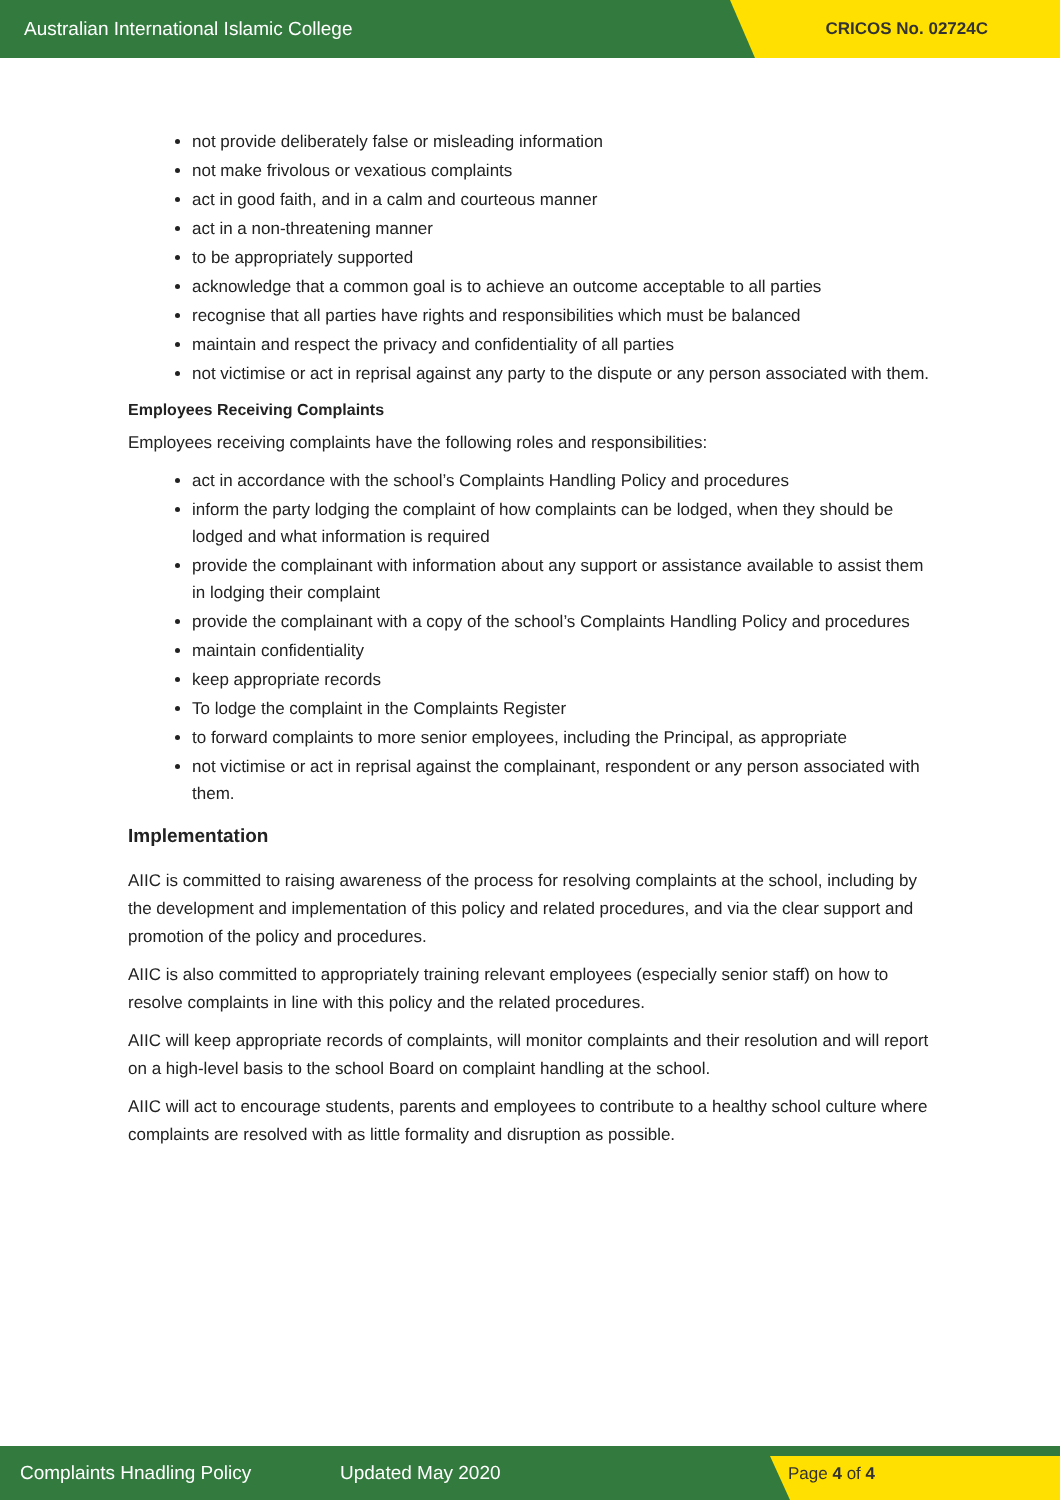Australian International Islamic College
CRICOS No. 02724C
not provide deliberately false or misleading information
not make frivolous or vexatious complaints
act in good faith, and in a calm and courteous manner
act in a non-threatening manner
to be appropriately supported
acknowledge that a common goal is to achieve an outcome acceptable to all parties
recognise that all parties have rights and responsibilities which must be balanced
maintain and respect the privacy and confidentiality of all parties
not victimise or act in reprisal against any party to the dispute or any person associated with them.
Employees Receiving Complaints
Employees receiving complaints have the following roles and responsibilities:
act in accordance with the school’s Complaints Handling Policy and procedures
inform the party lodging the complaint of how complaints can be lodged, when they should be lodged and what information is required
provide the complainant with information about any support or assistance available to assist them in lodging their complaint
provide the complainant with a copy of the school’s Complaints Handling Policy and procedures
maintain confidentiality
keep appropriate records
To lodge the complaint in the Complaints Register
to forward complaints to more senior employees, including the Principal, as appropriate
not victimise or act in reprisal against the complainant, respondent or any person associated with them.
Implementation
AIIC is committed to raising awareness of the process for resolving complaints at the school, including by the development and implementation of this policy and related procedures, and via the clear support and promotion of the policy and procedures.
AIIC is also committed to appropriately training relevant employees (especially senior staff) on how to resolve complaints in line with this policy and the related procedures.
AIIC will keep appropriate records of complaints, will monitor complaints and their resolution and will report on a high-level basis to the school Board on complaint handling at the school.
AIIC will act to encourage students, parents and employees to contribute to a healthy school culture where complaints are resolved with as little formality and disruption as possible.
Complaints Hnadling Policy Updated May 2020
Page 4 of 4